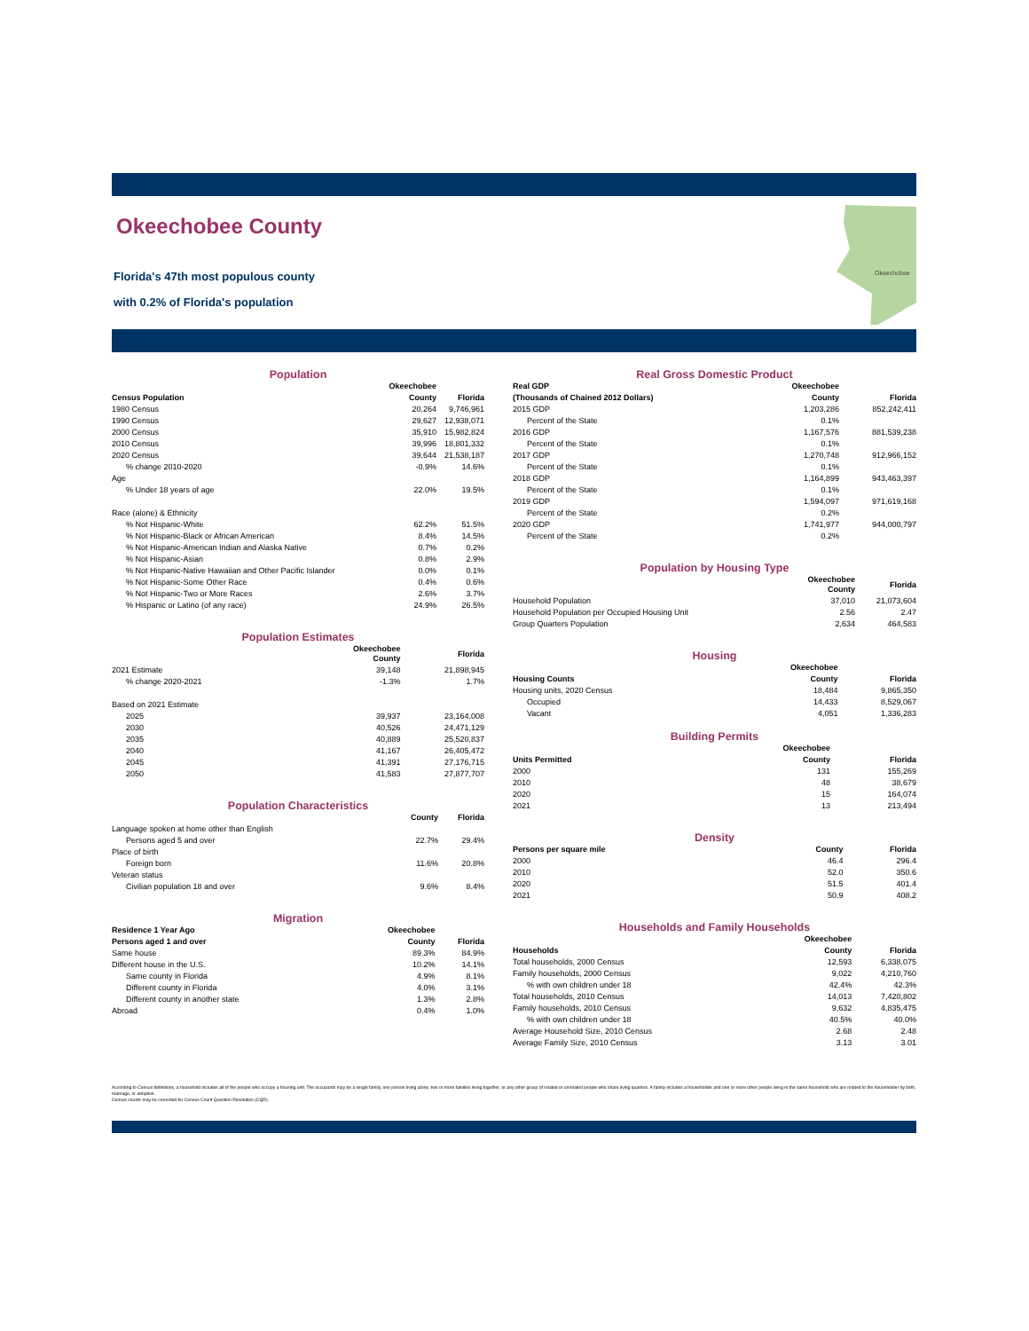Okeechobee County
Florida's 47th most populous county
with 0.2% of Florida's population
Okeechobee
Population
| | Okeechobee | |
| --- | --- | --- |
| Census Population | County | Florida |
| 1980 Census | 20,264 | 9,746,961 |
| 1990 Census | 29,627 | 12,938,071 |
| 2000 Census | 35,910 | 15,982,824 |
| 2010 Census | 39,996 | 18,801,332 |
| 2020 Census | 39,644 | 21,538,187 |
| % change 2010-2020 | -0.9% | 14.6% |
| Age | | |
| % Under 18 years of age | 22.0% | 19.5% |
| Race (alone) & Ethnicity | | |
| % Not Hispanic-White | 62.2% | 51.5% |
| % Not Hispanic-Black or African American | 8.4% | 14.5% |
| % Not Hispanic-American Indian and Alaska Native | 0.7% | 0.2% |
| % Not Hispanic-Asian | 0.8% | 2.9% |
| % Not Hispanic-Native Hawaiian and Other Pacific Islander | 0.0% | 0.1% |
| % Not Hispanic-Some Other Race | 0.4% | 0.6% |
| % Not Hispanic-Two or More Races | 2.6% | 3.7% |
| % Hispanic or Latino (of any race) | 24.9% | 26.5% |
Population Estimates
| | Okeechobee County | Florida |
| --- | --- | --- |
| 2021 Estimate | 39,148 | 21,898,945 |
| % change 2020-2021 | -1.3% | 1.7% |
| Based on 2021 Estimate | | |
| 2025 | 39,937 | 23,164,008 |
| 2030 | 40,526 | 24,471,129 |
| 2035 | 40,889 | 25,520,837 |
| 2040 | 41,167 | 26,405,472 |
| 2045 | 41,391 | 27,176,715 |
| 2050 | 41,583 | 27,877,707 |
Population Characteristics
| | County | Florida |
| --- | --- | --- |
| Language spoken at home other than English | | |
| Persons aged 5 and over | 22.7% | 29.4% |
| Place of birth | | |
| Foreign born | 11.6% | 20.8% |
| Veteran status | | |
| Civilian population 18 and over | 9.6% | 8.4% |
Migration
| Residence 1 Year Ago | Okeechobee | |
| --- | --- | --- |
| Persons aged 1 and over | County | Florida |
| Same house | 89.3% | 84.9% |
| Different house in the U.S. | 10.2% | 14.1% |
| Same county in Florida | 4.9% | 8.1% |
| Different county in Florida | 4.0% | 3.1% |
| Different county in another state | 1.3% | 2.8% |
| Abroad | 0.4% | 1.0% |
Real Gross Domestic Product
| Real GDP | Okeechobee | |
| --- | --- | --- |
| (Thousands of Chained 2012 Dollars) | County | Florida |
| 2015 GDP | 1,203,286 | 852,242,411 |
| Percent of the State | 0.1% | |
| 2016 GDP | 1,167,576 | 881,539,238 |
| Percent of the State | 0.1% | |
| 2017 GDP | 1,270,748 | 912,966,152 |
| Percent of the State | 0.1% | |
| 2018 GDP | 1,164,899 | 943,463,397 |
| Percent of the State | 0.1% | |
| 2019 GDP | 1,594,097 | 971,619,168 |
| Percent of the State | 0.2% | |
| 2020 GDP | 1,741,977 | 944,000,797 |
| Percent of the State | 0.2% | |
Population by Housing Type
| | Okeechobee County | Florida |
| --- | --- | --- |
| Household Population | 37,010 | 21,073,604 |
| Household Population per Occupied Housing Unit | 2.56 | 2.47 |
| Group Quarters Population | 2,634 | 464,583 |
Housing
| | Okeechobee | |
| --- | --- | --- |
| Housing Counts | County | Florida |
| Housing units, 2020 Census | 18,484 | 9,865,350 |
| Occupied | 14,433 | 8,529,067 |
| Vacant | 4,051 | 1,336,283 |
Building Permits
| | Okeechobee | |
| --- | --- | --- |
| Units Permitted | County | Florida |
| 2000 | 131 | 155,269 |
| 2010 | 48 | 38,679 |
| 2020 | 15 | 164,074 |
| 2021 | 13 | 213,494 |
Density
| Persons per square mile | County | Florida |
| --- | --- | --- |
| 2000 | 46.4 | 296.4 |
| 2010 | 52.0 | 350.6 |
| 2020 | 51.5 | 401.4 |
| 2021 | 50.9 | 408.2 |
Households and Family Households
| | Okeechobee | |
| --- | --- | --- |
| Households | County | Florida |
| Total households, 2000 Census | 12,593 | 6,338,075 |
| Family households, 2000 Census | 9,022 | 4,210,760 |
| % with own children under 18 | 42.4% | 42.3% |
| Total households, 2010 Census | 14,013 | 7,420,802 |
| Family households, 2010 Census | 9,632 | 4,835,475 |
| % with own children under 18 | 40.5% | 40.0% |
| Average Household Size, 2010 Census | 2.68 | 2.48 |
| Average Family Size, 2010 Census | 3.13 | 3.01 |
According to Census definitions, a household includes all of the people who occupy a housing unit. The occupants may be a single family, one person living alone, two or more families living together, or any other group of related or unrelated people who share living quarters. A family includes a householder and one or more other people living in the same household who are related to the householder by birth, marriage, or adoption.
Census counts may be corrected for Census Count Question Resolution (CQR).